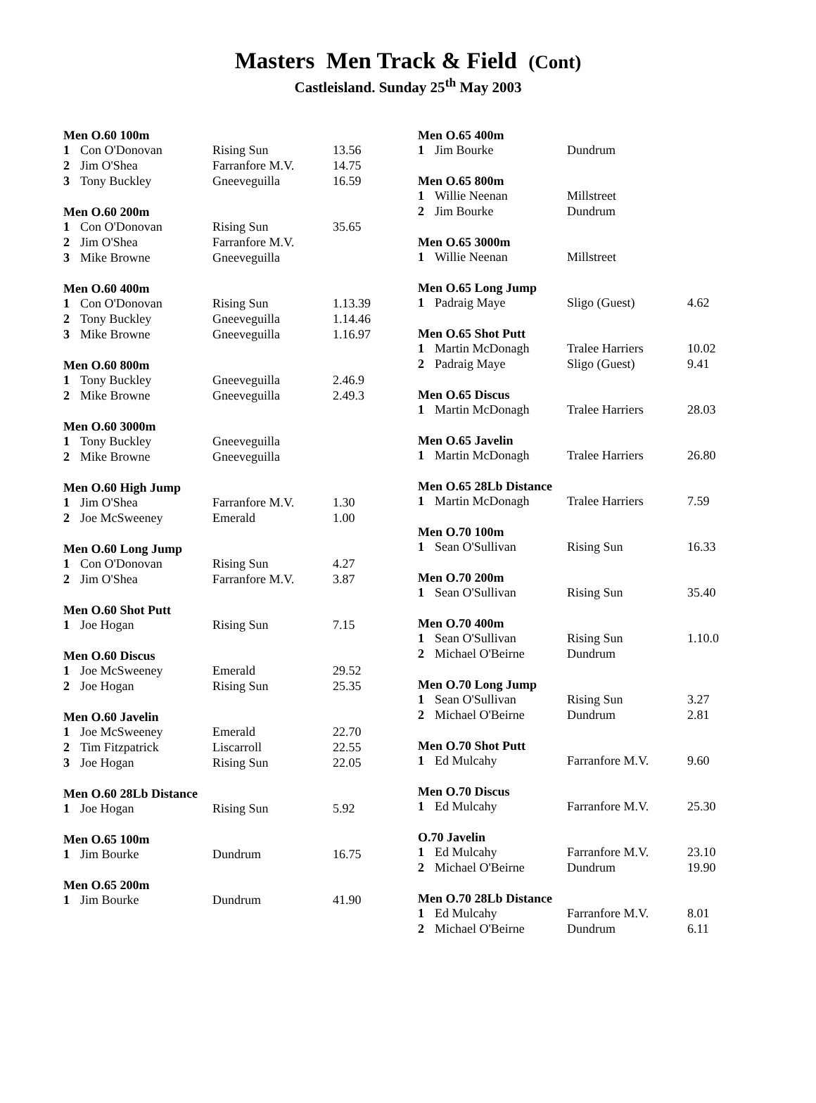Masters Men Track & Field (Cont)
Castleisland. Sunday 25<sup>th</sup> May 2003
| Men O.60 100m | | | |
| --- | --- | --- | --- |
| 1 | Con O'Donovan | Rising Sun | 13.56 |
| 2 | Jim O'Shea | Farranfore M.V. | 14.75 |
| 3 | Tony Buckley | Gneeveguilla | 16.59 |
| Men O.60 200m | | | |
| 1 | Con O'Donovan | Rising Sun | 35.65 |
| 2 | Jim O'Shea | Farranfore M.V. | |
| 3 | Mike Browne | Gneeveguilla | |
| Men O.60 400m | | | |
| 1 | Con O'Donovan | Rising Sun | 1.13.39 |
| 2 | Tony Buckley | Gneeveguilla | 1.14.46 |
| 3 | Mike Browne | Gneeveguilla | 1.16.97 |
| Men O.60 800m | | | |
| 1 | Tony Buckley | Gneeveguilla | 2.46.9 |
| 2 | Mike Browne | Gneeveguilla | 2.49.3 |
| Men O.60 3000m | | | |
| 1 | Tony Buckley | Gneeveguilla | |
| 2 | Mike Browne | Gneeveguilla | |
| Men O.60 High Jump | | | |
| 1 | Jim O'Shea | Farranfore M.V. | 1.30 |
| 2 | Joe McSweeney | Emerald | 1.00 |
| Men O.60 Long Jump | | | |
| 1 | Con O'Donovan | Rising Sun | 4.27 |
| 2 | Jim O'Shea | Farranfore M.V. | 3.87 |
| Men O.60 Shot Putt | | | |
| 1 | Joe Hogan | Rising Sun | 7.15 |
| Men O.60 Discus | | | |
| 1 | Joe McSweeney | Emerald | 29.52 |
| 2 | Joe Hogan | Rising Sun | 25.35 |
| Men O.60 Javelin | | | |
| 1 | Joe McSweeney | Emerald | 22.70 |
| 2 | Tim Fitzpatrick | Liscarroll | 22.55 |
| 3 | Joe Hogan | Rising Sun | 22.05 |
| Men O.60 28Lb Distance | | | |
| 1 | Joe Hogan | Rising Sun | 5.92 |
| Men O.65 100m | | | |
| 1 | Jim Bourke | Dundrum | 16.75 |
| Men O.65 200m | | | |
| 1 | Jim Bourke | Dundrum | 41.90 |
| Men O.65 400m | | | |
| --- | --- | --- | --- |
| 1 | Jim Bourke | Dundrum | |
| Men O.65 800m | | | |
| 1 | Willie Neenan | Millstreet | |
| 2 | Jim Bourke | Dundrum | |
| Men O.65 3000m | | | |
| 1 | Willie Neenan | Millstreet | |
| Men O.65 Long Jump | | | |
| 1 | Padraig Maye | Sligo (Guest) | 4.62 |
| Men O.65 Shot Putt | | | |
| 1 | Martin McDonagh | Tralee Harriers | 10.02 |
| 2 | Padraig Maye | Sligo (Guest) | 9.41 |
| Men O.65 Discus | | | |
| 1 | Martin McDonagh | Tralee Harriers | 28.03 |
| Men O.65 Javelin | | | |
| 1 | Martin McDonagh | Tralee Harriers | 26.80 |
| Men O.65 28Lb Distance | | | |
| 1 | Martin McDonagh | Tralee Harriers | 7.59 |
| Men O.70 100m | | | |
| 1 | Sean O'Sullivan | Rising Sun | 16.33 |
| Men O.70 200m | | | |
| 1 | Sean O'Sullivan | Rising Sun | 35.40 |
| Men O.70 400m | | | |
| 1 | Sean O'Sullivan | Rising Sun | 1.10.0 |
| 2 | Michael O'Beirne | Dundrum | |
| Men O.70 Long Jump | | | |
| 1 | Sean O'Sullivan | Rising Sun | 3.27 |
| 2 | Michael O'Beirne | Dundrum | 2.81 |
| Men O.70 Shot Putt | | | |
| 1 | Ed Mulcahy | Farranfore M.V. | 9.60 |
| Men O.70 Discus | | | |
| 1 | Ed Mulcahy | Farranfore M.V. | 25.30 |
| O.70 Javelin | | | |
| 1 | Ed Mulcahy | Farranfore M.V. | 23.10 |
| 2 | Michael O'Beirne | Dundrum | 19.90 |
| Men O.70 28Lb Distance | | | |
| 1 | Ed Mulcahy | Farranfore M.V. | 8.01 |
| 2 | Michael O'Beirne | Dundrum | 6.11 |